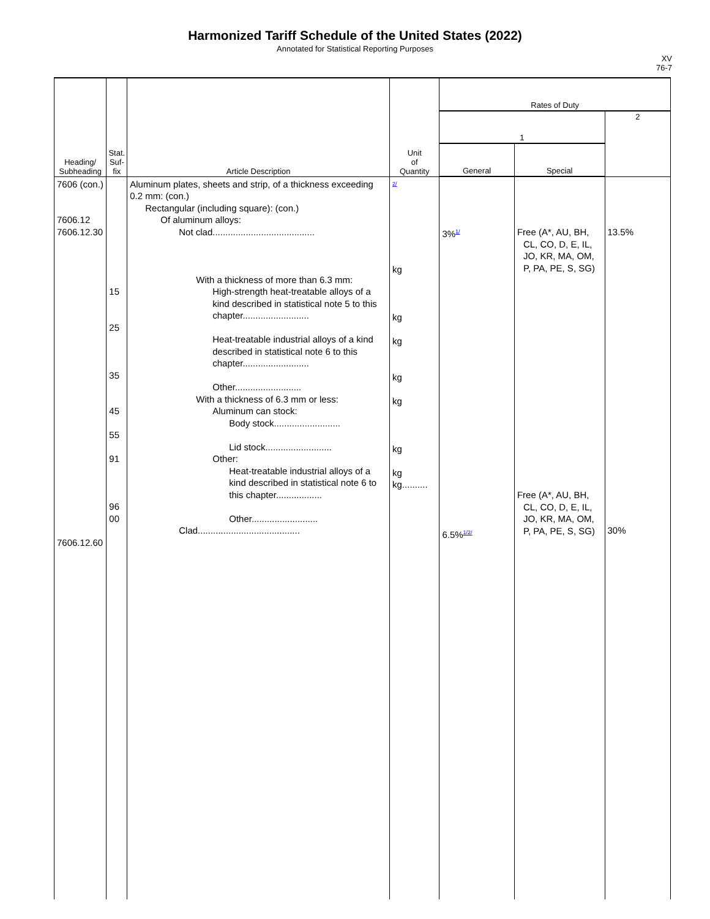Harmonized Tariff Schedule of the United States (2022)
Annotated for Statistical Reporting Purposes
XV
76-7
| Heading/ Subheading | Stat. Suf- fix | Article Description | Unit of Quantity | Rates of Duty | | |
| --- | --- | --- | --- | --- | --- | --- |
| | | | | 1 | | 2 |
| | | | | General | Special | |
| 7606 (con.) 7606.12 7606.12.30 7606.12.60 | 15 25 35 45 55 91 96 00 | Aluminum plates, sheets and strip, of a thickness exceeding 0.2 mm: (con.) Rectangular (including square): (con.) Of aluminum alloys: Not clad........................................ With a thickness of more than 6.3 mm: High-strength heat-treatable alloys of a kind described in statistical note 5 to this chapter.......................... Heat-treatable industrial alloys of a kind described in statistical note 6 to this chapter.......................... Other.......................... With a thickness of 6.3 mm or less: Aluminum can stock: Body stock.......................... Lid stock.......................... Other: Heat-treatable industrial alloys of a kind described in statistical note 6 to this chapter.................. Other.......................... Clad........................................ | <sup>2/</sup> kg kg kg kg kg kg kg kg.......... | 3%<sup>1/</sup> 6.5%<sup>1/2/</sup> | Free (A*, AU, BH, CL, CO, D, E, IL, JO, KR, MA, OM, P, PA, PE, S, SG) Free (A*, AU, BH, CL, CO, D, E, IL, JO, KR, MA, OM, P, PA, PE, S, SG) | 13.5% 30% |